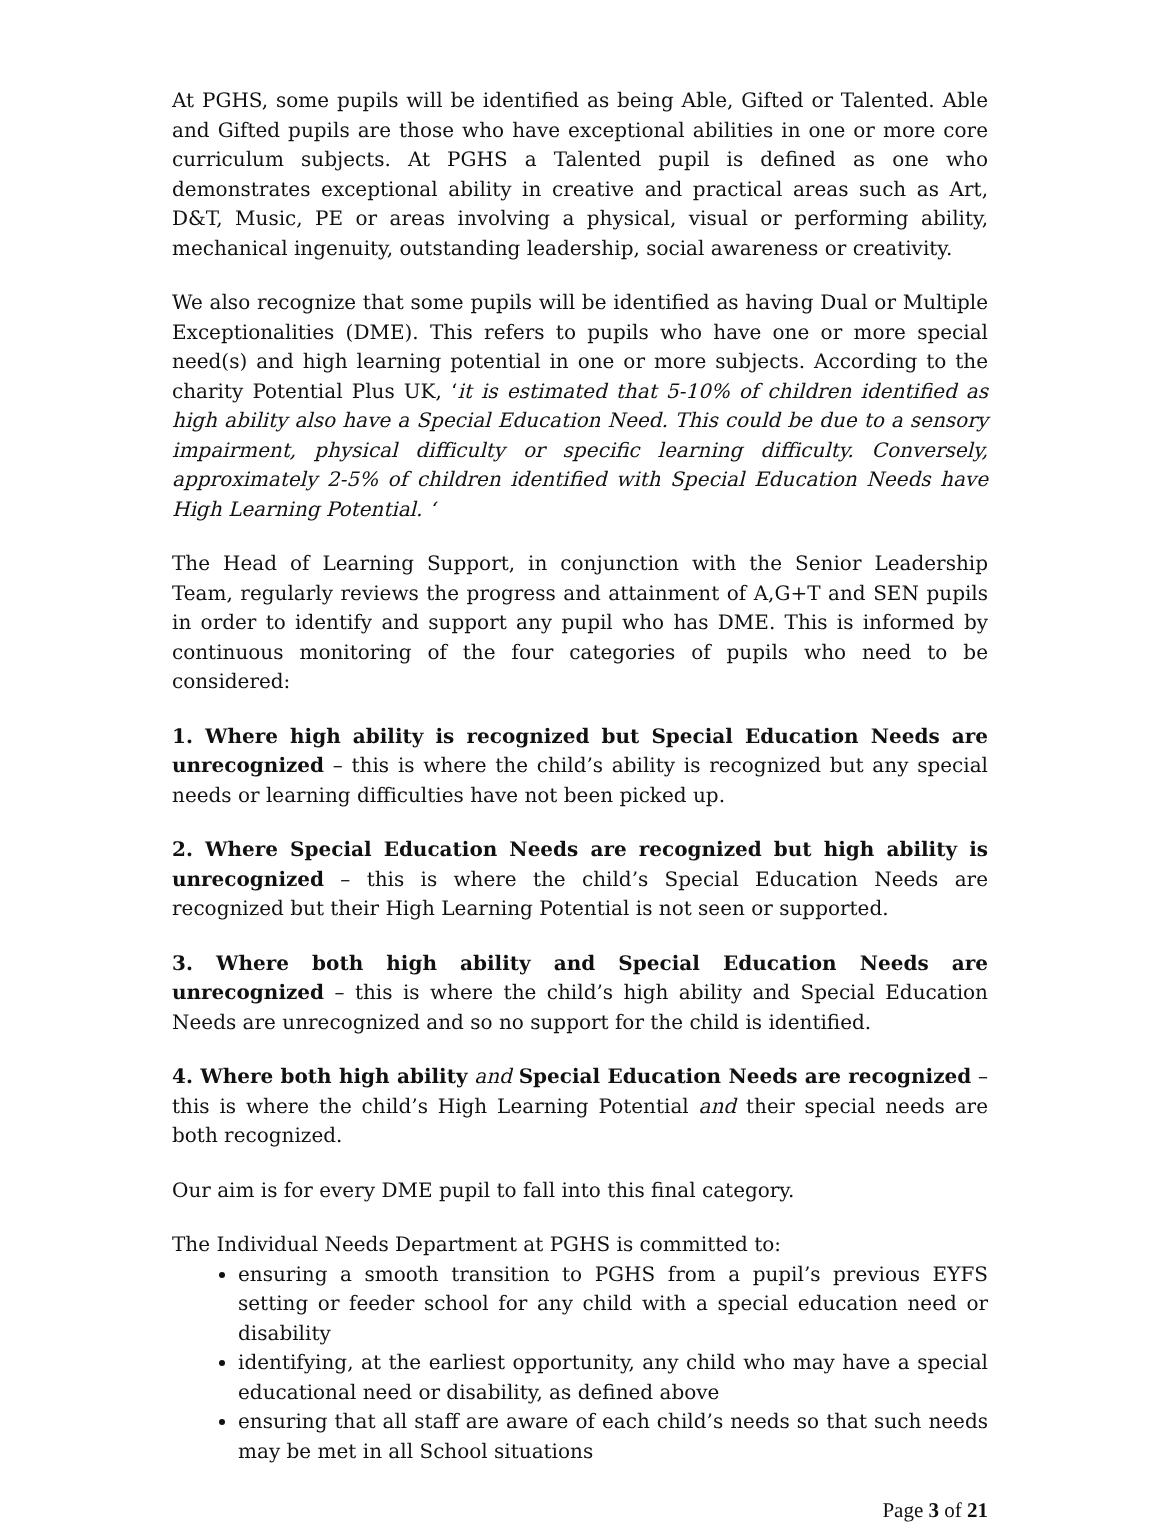At PGHS, some pupils will be identified as being Able, Gifted or Talented. Able and Gifted pupils are those who have exceptional abilities in one or more core curriculum subjects. At PGHS a Talented pupil is defined as one who demonstrates exceptional ability in creative and practical areas such as Art, D&T, Music, PE or areas involving a physical, visual or performing ability, mechanical ingenuity, outstanding leadership, social awareness or creativity.
We also recognize that some pupils will be identified as having Dual or Multiple Exceptionalities (DME). This refers to pupils who have one or more special need(s) and high learning potential in one or more subjects. According to the charity Potential Plus UK, ‘it is estimated that 5-10% of children identified as high ability also have a Special Education Need. This could be due to a sensory impairment, physical difficulty or specific learning difficulty. Conversely, approximately 2-5% of children identified with Special Education Needs have High Learning Potential. ‘
The Head of Learning Support, in conjunction with the Senior Leadership Team, regularly reviews the progress and attainment of A,G+T and SEN pupils in order to identify and support any pupil who has DME. This is informed by continuous monitoring of the four categories of pupils who need to be considered:
1. Where high ability is recognized but Special Education Needs are unrecognized – this is where the child’s ability is recognized but any special needs or learning difficulties have not been picked up.
2. Where Special Education Needs are recognized but high ability is unrecognized – this is where the child’s Special Education Needs are recognized but their High Learning Potential is not seen or supported.
3. Where both high ability and Special Education Needs are unrecognized – this is where the child’s high ability and Special Education Needs are unrecognized and so no support for the child is identified.
4. Where both high ability and Special Education Needs are recognized – this is where the child’s High Learning Potential and their special needs are both recognized.
Our aim is for every DME pupil to fall into this final category.
The Individual Needs Department at PGHS is committed to:
ensuring a smooth transition to PGHS from a pupil’s previous EYFS setting or feeder school for any child with a special education need or disability
identifying, at the earliest opportunity, any child who may have a special educational need or disability, as defined above
ensuring that all staff are aware of each child’s needs so that such needs may be met in all School situations
Page 3 of 21